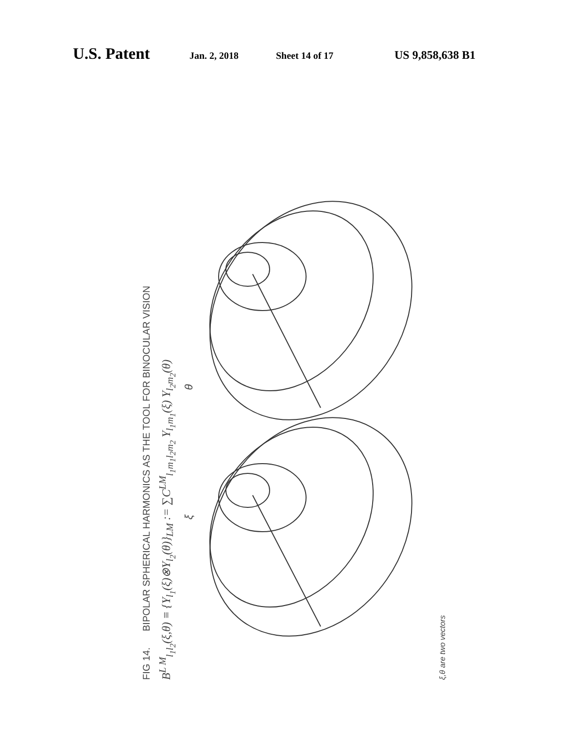U.S. Patent Jan. 2, 2018 Sheet 14 of 17 US 9,858,638 B1
FIG 14. BIPOLAR SPHERICAL HARMONICS AS THE TOOL FOR BINOCULAR VISION
B<sup>L M</sup><sub>l<sub>1</sub>l<sub>2</sub></sub>(ξ,θ) ≡ {Y<sub>l<sub>1</sub></sub>(ξ)⊗Y<sub>l<sub>2</sub></sub>(θ)}<sub>LM</sub> := ∑C<sup>LM</sup><sub>l<sub>1</sub>m<sub>1</sub>l<sub>2</sub>m<sub>2</sub></sub> Y<sub>l<sub>1</sub>m<sub>1</sub></sub>(ξ) Y<sub>l<sub>2</sub>m<sub>2</sub></sub>(θ)
ξ θ
ξ,θ are two vectors